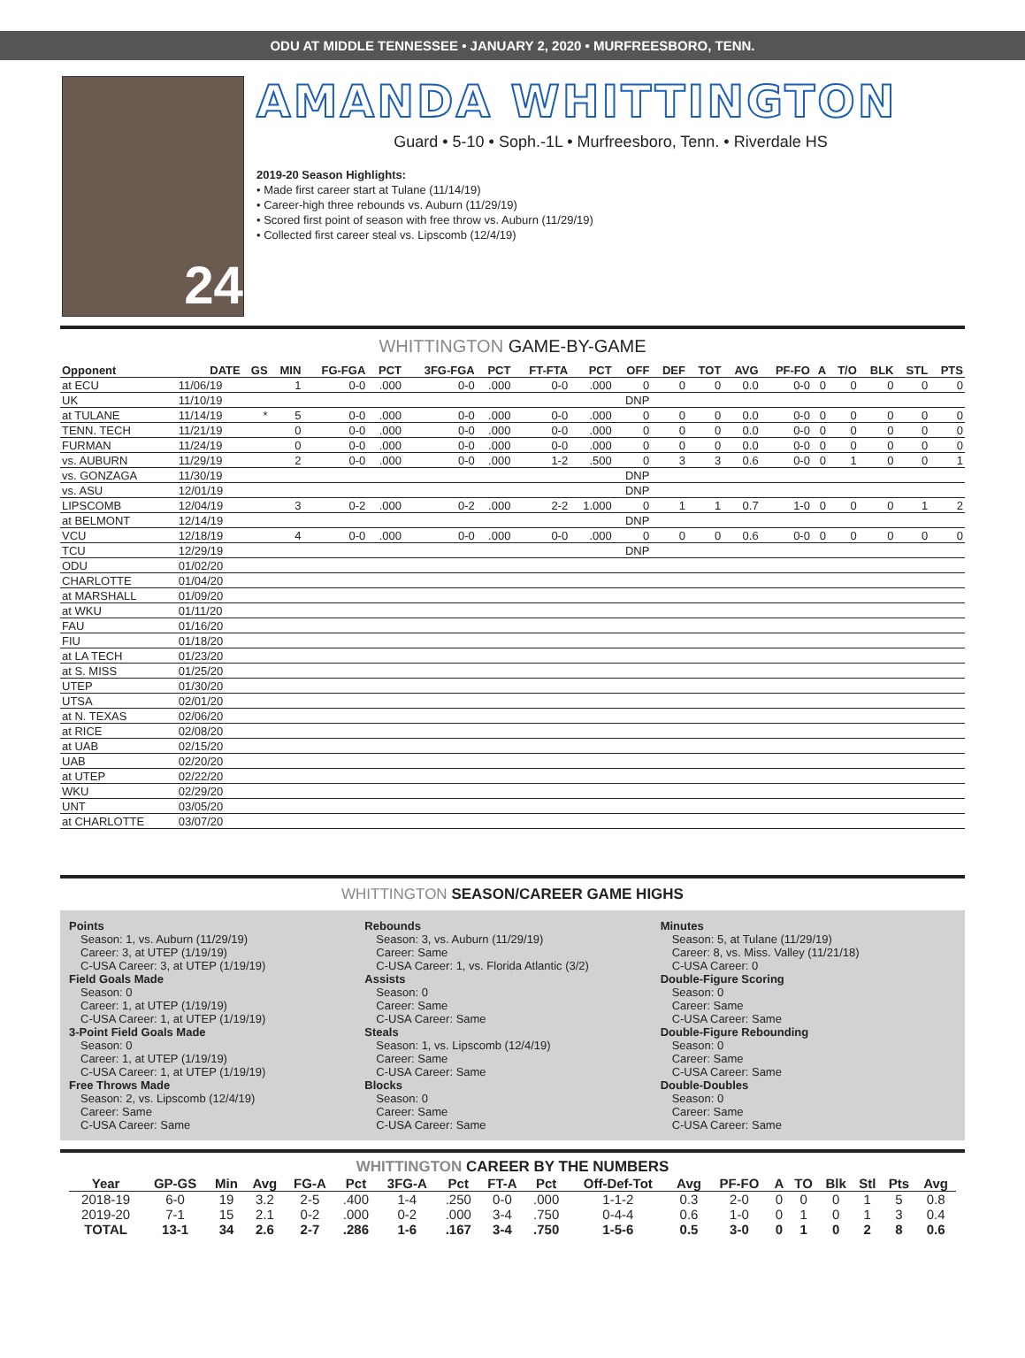ODU AT MIDDLE TENNESSEE • JANUARY 2, 2020 • MURFREESBORO, TENN.
24
AMANDA WHITTINGTON
Guard • 5-10 • Soph.-1L • Murfreesboro, Tenn. • Riverdale HS
2019-20 Season Highlights:
• Made first career start at Tulane (11/14/19)
• Career-high three rebounds vs. Auburn (11/29/19)
• Scored first point of season with free throw vs. Auburn (11/29/19)
• Collected first career steal vs. Lipscomb (12/4/19)
WHITTINGTON GAME-BY-GAME
| Opponent | DATE | GS | MIN | FG-FGA | PCT | 3FG-FGA | PCT | FT-FTA | PCT | OFF | DEF | TOT | AVG | PF-FO | A | T/O | BLK | STL | PTS |
| --- | --- | --- | --- | --- | --- | --- | --- | --- | --- | --- | --- | --- | --- | --- | --- | --- | --- | --- | --- |
| at ECU | 11/06/19 | | 1 | 0-0 | .000 | 0-0 | .000 | 0-0 | .000 | 0 | 0 | 0 | 0.0 | 0-0 | 0 | 0 | 0 | 0 | 0 |
| UK | 11/10/19 | | | | | | | | | DNP | | | | | | | | | |
| at TULANE | 11/14/19 | * | 5 | 0-0 | .000 | 0-0 | .000 | 0-0 | .000 | 0 | 0 | 0 | 0.0 | 0-0 | 0 | 0 | 0 | 0 | 0 |
| TENN. TECH | 11/21/19 | | 0 | 0-0 | .000 | 0-0 | .000 | 0-0 | .000 | 0 | 0 | 0 | 0.0 | 0-0 | 0 | 0 | 0 | 0 | 0 |
| FURMAN | 11/24/19 | | 0 | 0-0 | .000 | 0-0 | .000 | 0-0 | .000 | 0 | 0 | 0 | 0.0 | 0-0 | 0 | 0 | 0 | 0 | 0 |
| vs. AUBURN | 11/29/19 | | 2 | 0-0 | .000 | 0-0 | .000 | 1-2 | .500 | 0 | 3 | 3 | 0.6 | 0-0 | 0 | 1 | 0 | 0 | 1 |
| vs. GONZAGA | 11/30/19 | | | | | | | | | DNP | | | | | | | | | |
| vs. ASU | 12/01/19 | | | | | | | | | DNP | | | | | | | | | |
| LIPSCOMB | 12/04/19 | | 3 | 0-2 | .000 | 0-2 | .000 | 2-2 | 1.000 | 0 | 1 | 1 | 0.7 | 1-0 | 0 | 0 | 0 | 1 | 2 |
| at BELMONT | 12/14/19 | | | | | | | | | DNP | | | | | | | | | |
| VCU | 12/18/19 | | 4 | 0-0 | .000 | 0-0 | .000 | 0-0 | .000 | 0 | 0 | 0 | 0.6 | 0-0 | 0 | 0 | 0 | 0 | 0 |
| TCU | 12/29/19 | | | | | | | | | DNP | | | | | | | | | |
| ODU | 01/02/20 | | | | | | | | | | | | | | | | | | |
| CHARLOTTE | 01/04/20 | | | | | | | | | | | | | | | | | | |
| at MARSHALL | 01/09/20 | | | | | | | | | | | | | | | | | | |
| at WKU | 01/11/20 | | | | | | | | | | | | | | | | | | |
| FAU | 01/16/20 | | | | | | | | | | | | | | | | | | |
| FIU | 01/18/20 | | | | | | | | | | | | | | | | | | |
| at LA TECH | 01/23/20 | | | | | | | | | | | | | | | | | | |
| at S. MISS | 01/25/20 | | | | | | | | | | | | | | | | | | |
| UTEP | 01/30/20 | | | | | | | | | | | | | | | | | | |
| UTSA | 02/01/20 | | | | | | | | | | | | | | | | | | |
| at N. TEXAS | 02/06/20 | | | | | | | | | | | | | | | | | | |
| at RICE | 02/08/20 | | | | | | | | | | | | | | | | | | |
| at UAB | 02/15/20 | | | | | | | | | | | | | | | | | | |
| UAB | 02/20/20 | | | | | | | | | | | | | | | | | | |
| at UTEP | 02/22/20 | | | | | | | | | | | | | | | | | | |
| WKU | 02/29/20 | | | | | | | | | | | | | | | | | | |
| UNT | 03/05/20 | | | | | | | | | | | | | | | | | | |
| at CHARLOTTE | 03/07/20 | | | | | | | | | | | | | | | | | | |
WHITTINGTON SEASON/CAREER GAME HIGHS
Points
Season: 1, vs. Auburn (11/29/19)
Career: 3, at UTEP (1/19/19)
C-USA Career: 3, at UTEP (1/19/19)
Field Goals Made
Season: 0
Career: 1, at UTEP (1/19/19)
C-USA Career: 1, at UTEP (1/19/19)
3-Point Field Goals Made
Season: 0
Career: 1, at UTEP (1/19/19)
C-USA Career: 1, at UTEP (1/19/19)
Free Throws Made
Season: 2, vs. Lipscomb (12/4/19)
Career: Same
C-USA Career: Same
Rebounds
Season: 3, vs. Auburn (11/29/19)
Career: Same
C-USA Career: 1, vs. Florida Atlantic (3/2)
Assists
Season: 0
Career: Same
C-USA Career: Same
Steals
Season: 1, vs. Lipscomb (12/4/19)
Career: Same
C-USA Career: Same
Blocks
Season: 0
Career: Same
C-USA Career: Same
Minutes
Season: 5, at Tulane (11/29/19)
Career: 8, vs. Miss. Valley (11/21/18)
C-USA Career: 0
Double-Figure Scoring
Season: 0
Career: Same
C-USA Career: Same
Double-Figure Rebounding
Season: 0
Career: Same
C-USA Career: Same
Double-Doubles
Season: 0
Career: Same
C-USA Career: Same
WHITTINGTON CAREER BY THE NUMBERS
| Year | GP-GS | Min | Avg | FG-A | Pct | 3FG-A | Pct | FT-A | Pct | Off-Def-Tot | Avg | PF-FO | A | TO | Blk | Stl | Pts | Avg |
| --- | --- | --- | --- | --- | --- | --- | --- | --- | --- | --- | --- | --- | --- | --- | --- | --- | --- | --- |
| 2018-19 | 6-0 | 19 | 3.2 | 2-5 | .400 | 1-4 | .250 | 0-0 | .000 | 1-1-2 | 0.3 | 2-0 | 0 | 0 | 0 | 1 | 5 | 0.8 |
| 2019-20 | 7-1 | 15 | 2.1 | 0-2 | .000 | 0-2 | .000 | 3-4 | .750 | 0-4-4 | 0.6 | 1-0 | 0 | 1 | 0 | 1 | 3 | 0.4 |
| TOTAL | 13-1 | 34 | 2.6 | 2-7 | .286 | 1-6 | .167 | 3-4 | .750 | 1-5-6 | 0.5 | 3-0 | 0 | 1 | 0 | 2 | 8 | 0.6 |